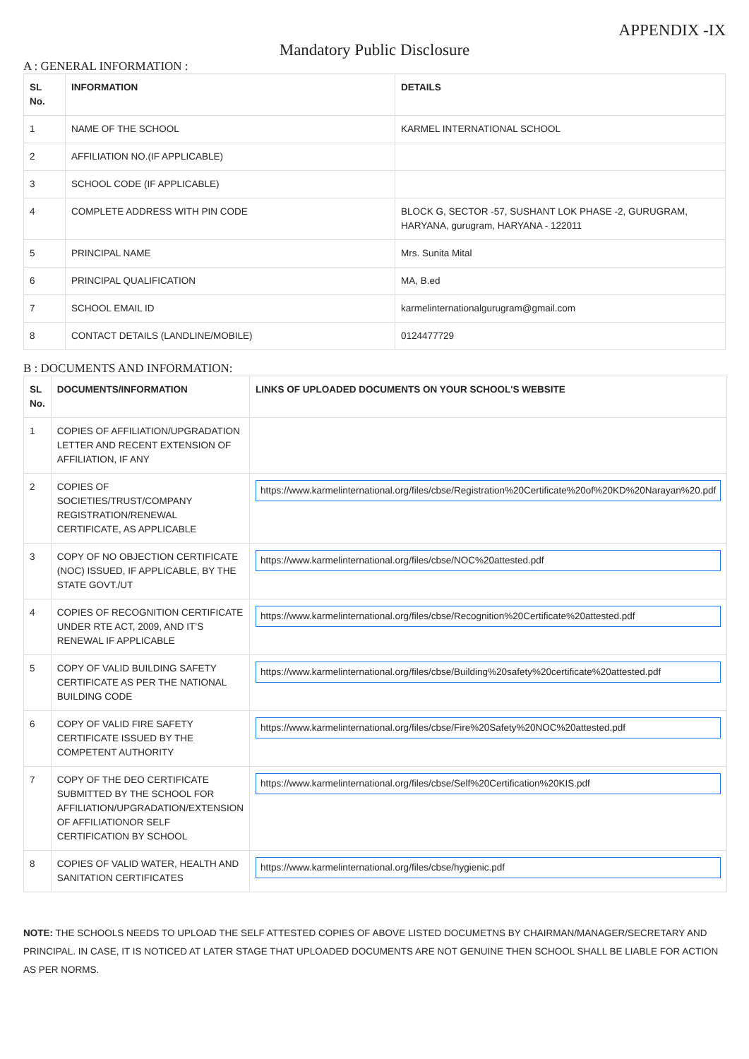APPENDIX -IX
Mandatory Public Disclosure
A : GENERAL INFORMATION :
| SL No. | INFORMATION | DETAILS |
| --- | --- | --- |
| 1 | NAME OF THE SCHOOL | KARMEL INTERNATIONAL SCHOOL |
| 2 | AFFILIATION NO.(IF APPLICABLE) | |
| 3 | SCHOOL CODE (IF APPLICABLE) | |
| 4 | COMPLETE ADDRESS WITH PIN CODE | BLOCK G, SECTOR -57, SUSHANT LOK PHASE -2, GURUGRAM, HARYANA, gurugram, HARYANA - 122011 |
| 5 | PRINCIPAL NAME | Mrs. Sunita Mital |
| 6 | PRINCIPAL QUALIFICATION | MA, B.ed |
| 7 | SCHOOL EMAIL ID | karmelinternationalgurugram@gmail.com |
| 8 | CONTACT DETAILS (LANDLINE/MOBILE) | 0124477729 |
B : DOCUMENTS AND INFORMATION:
| SL No. | DOCUMENTS/INFORMATION | LINKS OF UPLOADED DOCUMENTS ON YOUR SCHOOL'S WEBSITE |
| --- | --- | --- |
| 1 | COPIES OF AFFILIATION/UPGRADATION LETTER AND RECENT EXTENSION OF AFFILIATION, IF ANY | |
| 2 | COPIES OF SOCIETIES/TRUST/COMPANY REGISTRATION/RENEWAL CERTIFICATE, AS APPLICABLE | https://www.karmelinternational.org/files/cbse/Registration%20Certificate%20of%20KD%20Narayan%20.pdf |
| 3 | COPY OF NO OBJECTION CERTIFICATE (NOC) ISSUED, IF APPLICABLE, BY THE STATE GOVT./UT | https://www.karmelinternational.org/files/cbse/NOC%20attested.pdf |
| 4 | COPIES OF RECOGNITION CERTIFICATE UNDER RTE ACT, 2009, AND IT’S RENEWAL IF APPLICABLE | https://www.karmelinternational.org/files/cbse/Recognition%20Certificate%20attested.pdf |
| 5 | COPY OF VALID BUILDING SAFETY CERTIFICATE AS PER THE NATIONAL BUILDING CODE | https://www.karmelinternational.org/files/cbse/Building%20safety%20certificate%20attested.pdf |
| 6 | COPY OF VALID FIRE SAFETY CERTIFICATE ISSUED BY THE COMPETENT AUTHORITY | https://www.karmelinternational.org/files/cbse/Fire%20Safety%20NOC%20attested.pdf |
| 7 | COPY OF THE DEO CERTIFICATE SUBMITTED BY THE SCHOOL FOR AFFILIATION/UPGRADATION/EXTENSION OF AFFILIATIONOR SELF CERTIFICATION BY SCHOOL | https://www.karmelinternational.org/files/cbse/Self%20Certification%20KIS.pdf |
| 8 | COPIES OF VALID WATER, HEALTH AND SANITATION CERTIFICATES | https://www.karmelinternational.org/files/cbse/hygienic.pdf |
NOTE: THE SCHOOLS NEEDS TO UPLOAD THE SELF ATTESTED COPIES OF ABOVE LISTED DOCUMETNS BY CHAIRMAN/MANAGER/SECRETARY AND PRINCIPAL. IN CASE, IT IS NOTICED AT LATER STAGE THAT UPLOADED DOCUMENTS ARE NOT GENUINE THEN SCHOOL SHALL BE LIABLE FOR ACTION AS PER NORMS.